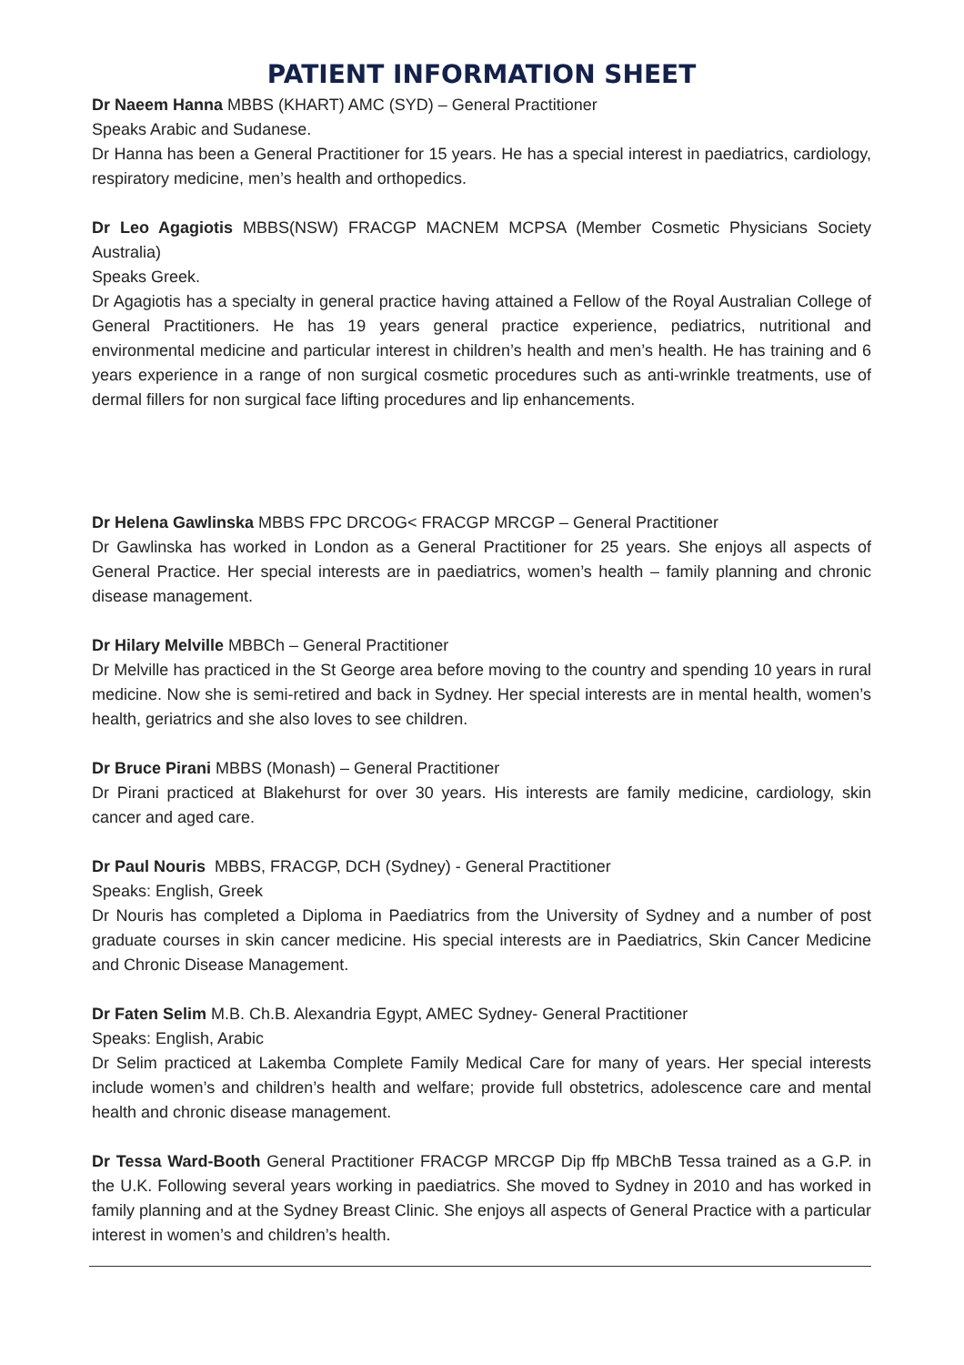PATIENT INFORMATION SHEET
Dr Naeem Hanna MBBS (KHART) AMC (SYD) – General Practitioner
Speaks Arabic and Sudanese.
Dr Hanna has been a General Practitioner for 15 years. He has a special interest in paediatrics, cardiology, respiratory medicine, men’s health and orthopedics.
Dr Leo Agagiotis MBBS(NSW) FRACGP MACNEM MCPSA (Member Cosmetic Physicians Society Australia)
Speaks Greek.
Dr Agagiotis has a specialty in general practice having attained a Fellow of the Royal Australian College of General Practitioners. He has 19 years general practice experience, pediatrics, nutritional and environmental medicine and particular interest in children’s health and men’s health. He has training and 6 years experience in a range of non surgical cosmetic procedures such as anti-wrinkle treatments, use of dermal fillers for non surgical face lifting procedures and lip enhancements.
Dr Helena Gawlinska MBBS FPC DRCOG< FRACGP MRCGP – General Practitioner
Dr Gawlinska has worked in London as a General Practitioner for 25 years. She enjoys all aspects of General Practice. Her special interests are in paediatrics, women’s health – family planning and chronic disease management.
Dr Hilary Melville MBBCh – General Practitioner
Dr Melville has practiced in the St George area before moving to the country and spending 10 years in rural medicine. Now she is semi-retired and back in Sydney. Her special interests are in mental health, women’s health, geriatrics and she also loves to see children.
Dr Bruce Pirani MBBS (Monash) – General Practitioner
Dr Pirani practiced at Blakehurst for over 30 years. His interests are family medicine, cardiology, skin cancer and aged care.
Dr Paul Nouris MBBS, FRACGP, DCH (Sydney) - General Practitioner
Speaks: English, Greek
Dr Nouris has completed a Diploma in Paediatrics from the University of Sydney and a number of post graduate courses in skin cancer medicine. His special interests are in Paediatrics, Skin Cancer Medicine and Chronic Disease Management.
Dr Faten Selim M.B. Ch.B. Alexandria Egypt, AMEC Sydney- General Practitioner
Speaks: English, Arabic
Dr Selim practiced at Lakemba Complete Family Medical Care for many of years. Her special interests include women’s and children’s health and welfare; provide full obstetrics, adolescence care and mental health and chronic disease management.
Dr Tessa Ward-Booth General Practitioner FRACGP MRCGP Dip ffp MBChB Tessa trained as a G.P. in the U.K. Following several years working in paediatrics. She moved to Sydney in 2010 and has worked in family planning and at the Sydney Breast Clinic. She enjoys all aspects of General Practice with a particular interest in women’s and children’s health.